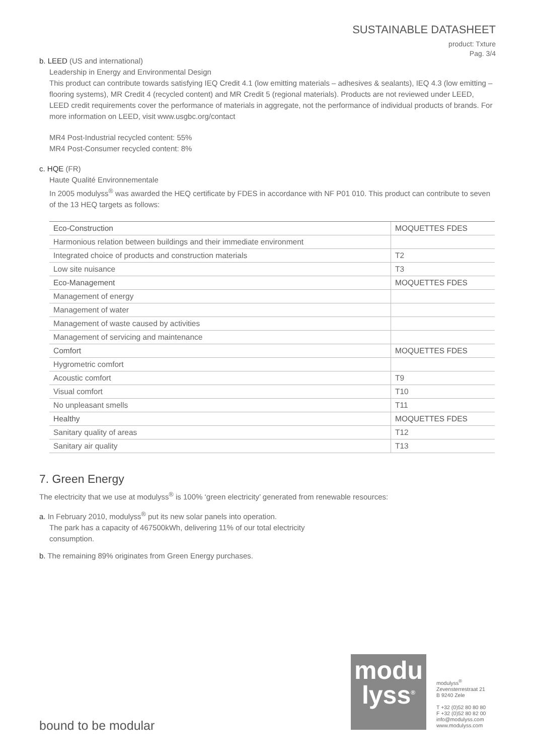SUSTAINABLE DATASHEET
product: Txture
Pag. 3/4
b. LEED (US and international)
Leadership in Energy and Environmental Design
This product can contribute towards satisfying IEQ Credit 4.1 (low emitting materials – adhesives & sealants), IEQ 4.3 (low emitting – flooring systems), MR Credit 4 (recycled content) and MR Credit 5 (regional materials). Products are not reviewed under LEED, LEED credit requirements cover the performance of materials in aggregate, not the performance of individual products of brands. For more information on LEED, visit www.usgbc.org/contact
MR4 Post-Industrial recycled content: 55%
MR4 Post-Consumer recycled content: 8%
c. HQE (FR)
Haute Qualité Environnementale
In 2005 modulyss<sup>®</sup> was awarded the HEQ certificate by FDES in accordance with NF P01 010. This product can contribute to seven of the 13 HEQ targets as follows:
| Eco-Construction | MOQUETTES FDES |
| Harmonious relation between buildings and their immediate environment | |
| Integrated choice of products and construction materials | T2 |
| Low site nuisance | T3 |
| Eco-Management | MOQUETTES FDES |
| Management of energy | |
| Management of water | |
| Management of waste caused by activities | |
| Management of servicing and maintenance | |
| Comfort | MOQUETTES FDES |
| Hygrometric comfort | |
| Acoustic comfort | T9 |
| Visual comfort | T10 |
| No unpleasant smells | T11 |
| Healthy | MOQUETTES FDES |
| Sanitary quality of areas | T12 |
| Sanitary air quality | T13 |
7. Green Energy
The electricity that we use at modulyss<sup>®</sup> is 100% ‘green electricity’ generated from renewable resources:
a. In February 2010, modulyss<sup>®</sup> put its new solar panels into operation.
The park has a capacity of 467500kWh, delivering 11% of our total electricity
consumption.
b. The remaining 89% originates from Green Energy purchases.
bound to be modular
modu
lyss<sup>®</sup>
modulyss<sup>®</sup>
Zevensterrestraat 21
B 9240 Zele
T +32 (0)52 80 80 80
F +32 (0)52 80 82 00
info@modulyss.com
www.modulyss.com